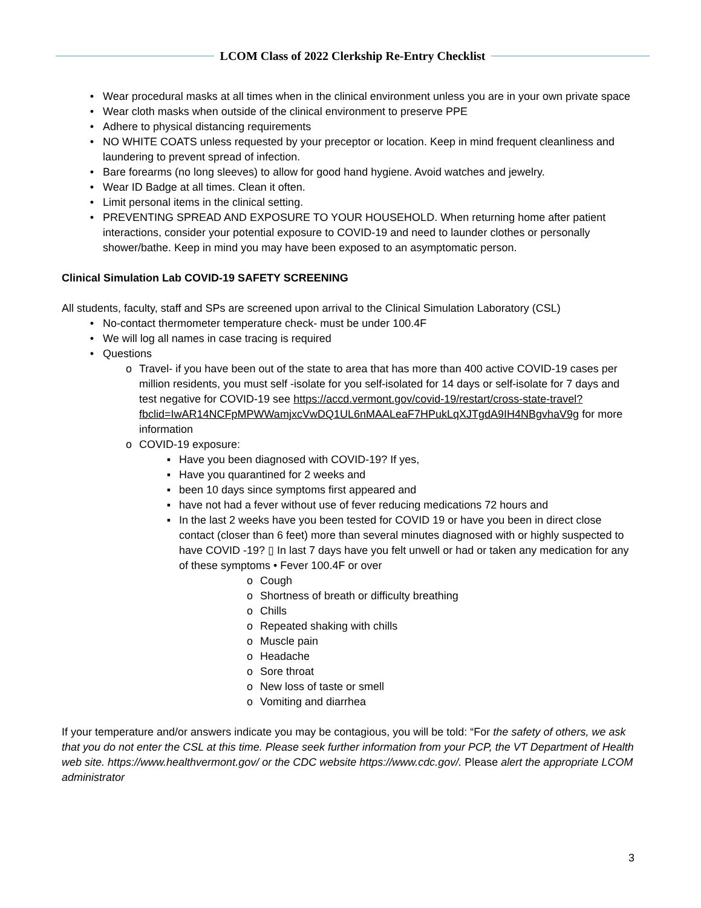LCOM Class of 2022 Clerkship Re-Entry Checklist
• Wear procedural masks at all times when in the clinical environment unless you are in your own private space
• Wear cloth masks when outside of the clinical environment to preserve PPE
• Adhere to physical distancing requirements
• NO WHITE COATS unless requested by your preceptor or location. Keep in mind frequent cleanliness and laundering to prevent spread of infection.
• Bare forearms (no long sleeves) to allow for good hand hygiene. Avoid watches and jewelry.
• Wear ID Badge at all times. Clean it often.
• Limit personal items in the clinical setting.
• PREVENTING SPREAD AND EXPOSURE TO YOUR HOUSEHOLD. When returning home after patient interactions, consider your potential exposure to COVID-19 and need to launder clothes or personally shower/bathe. Keep in mind you may have been exposed to an asymptomatic person.
Clinical Simulation Lab COVID-19 SAFETY SCREENING
All students, faculty, staff and SPs are screened upon arrival to the Clinical Simulation Laboratory (CSL)
• No-contact thermometer temperature check- must be under 100.4F
• We will log all names in case tracing is required
• Questions
o Travel- if you have been out of the state to area that has more than 400 active COVID-19 cases per million residents, you must self -isolate for you self-isolated for 14 days or self-isolate for 7 days and test negative for COVID-19 see https://accd.vermont.gov/covid-19/restart/cross-state-travel?fbclid=IwAR14NCFpMPWWamjxcVwDQ1UL6nMAALeaF7HPukLqXJTgdA9IH4NBgvhaV9g for more information
o COVID-19 exposure:
▪ Have you been diagnosed with COVID-19? If yes,
▪ Have you quarantined for 2 weeks and
▪ been 10 days since symptoms first appeared and
▪ have not had a fever without use of fever reducing medications 72 hours and
▪ In the last 2 weeks have you been tested for COVID 19 or have you been in direct close contact (closer than 6 feet) more than several minutes diagnosed with or highly suspected to have COVID -19? ▯ In last 7 days have you felt unwell or had or taken any medication for any of these symptoms • Fever 100.4F or over
o Cough
o Shortness of breath or difficulty breathing
o Chills
o Repeated shaking with chills
o Muscle pain
o Headache
o Sore throat
o New loss of taste or smell
o Vomiting and diarrhea
If your temperature and/or answers indicate you may be contagious, you will be told: “For the safety of others, we ask that you do not enter the CSL at this time. Please seek further information from your PCP, the VT Department of Health web site. https://www.healthvermont.gov/ or the CDC website https://www.cdc.gov/. Please alert the appropriate LCOM administrator
3